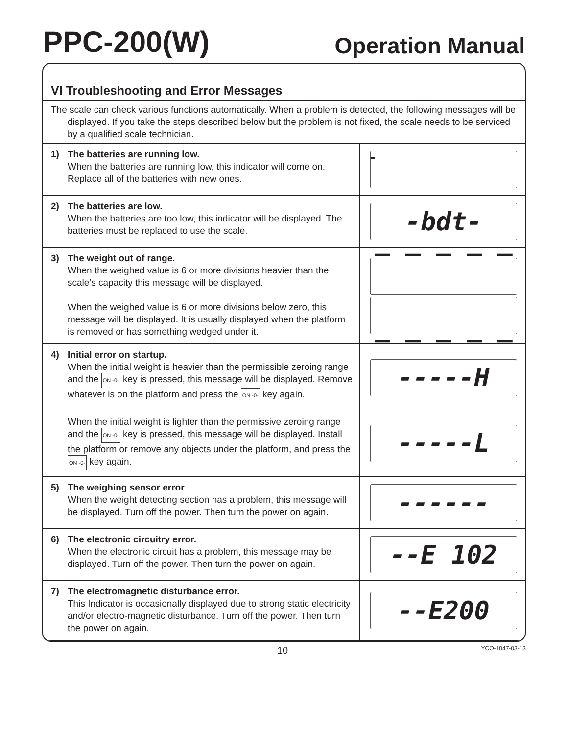PPC-200(W)
Operation Manual
VI Troubleshooting and Error Messages
The scale can check various functions automatically. When a problem is detected, the following messages will be displayed. If you take the steps described below but the problem is not fixed, the scale needs to be serviced by a qualified scale technician.
| 1) The batteries are running low. When the batteries are running low, this indicator will come on. Replace all of the batteries with new ones. | ▬ |
| 2) The batteries are low. When the batteries are too low, this indicator will be displayed. The batteries must be replaced to use the scale. | -bdt- |
| 3) The weight out of range. When the weighed value is 6 or more divisions heavier than the scale’s capacity this message will be displayed. When the weighed value is 6 or more divisions below zero, this message will be displayed. It is usually displayed when the platform is removed or has something wedged under it. | ‾ ‾ ‾ ‾ ‾ _ _ _ _ _ |
| 4) Initial error on startup. When the initial weight is heavier than the permissible zeroing range and the ON -0- key is pressed, this message will be displayed. Remove whatever is on the platform and press the ON -0- key again. When the initial weight is lighter than the permissive zeroing range and the ON -0- key is pressed, this message will be displayed. Install the platform or remove any objects under the platform, and press the ON -0- key again. | -----H -----L |
| 5) The weighing sensor error . When the weight detecting section has a problem, this message will be displayed. Turn off the power. Then turn the power on again. | ------ |
| 6) The electronic circuitry error. When the electronic circuit has a problem, this message may be displayed. Turn off the power. Then turn the power on again. | --E 102 |
| 7) The electromagnetic disturbance error. This Indicator is occasionally displayed due to strong static electricity and/or electro-magnetic disturbance. Turn off the power. Then turn the power on again. | --E200 |
10 YCO-1047-03-13